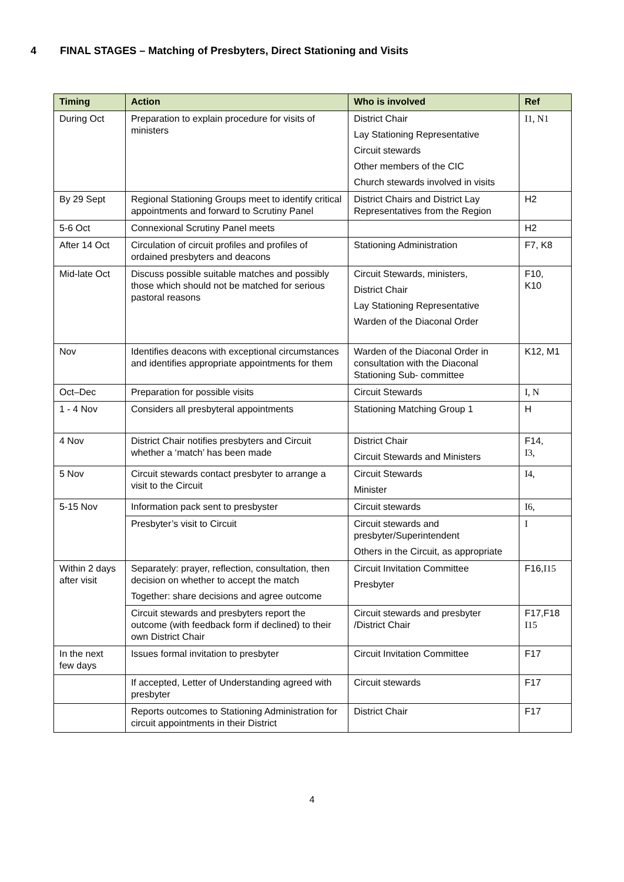4 FINAL STAGES – Matching of Presbyters, Direct Stationing and Visits
| Timing | Action | Who is involved | Ref |
| --- | --- | --- | --- |
| During Oct | Preparation to explain procedure for visits of ministers | District Chair Lay Stationing Representative Circuit stewards Other members of the CIC Church stewards involved in visits | I1, N1 |
| By 29 Sept | Regional Stationing Groups meet to identify critical appointments and forward to Scrutiny Panel | District Chairs and District Lay Representatives from the Region | H2 |
| 5-6 Oct | Connexional Scrutiny Panel meets | | H2 |
| After 14 Oct | Circulation of circuit profiles and profiles of ordained presbyters and deacons | Stationing Administration | F7, K8 |
| Mid-late Oct | Discuss possible suitable matches and possibly those which should not be matched for serious pastoral reasons | Circuit Stewards, ministers, District Chair Lay Stationing Representative Warden of the Diaconal Order | F10, K10 |
| Nov | Identifies deacons with exceptional circumstances and identifies appropriate appointments for them | Warden of the Diaconal Order in consultation with the Diaconal Stationing Sub- committee | K12, M1 |
| Oct–Dec | Preparation for possible visits | Circuit Stewards | I, N |
| 1 - 4 Nov | Considers all presbyteral appointments | Stationing Matching Group 1 | H |
| 4 Nov | District Chair notifies presbyters and Circuit whether a ‘match’ has been made | District Chair Circuit Stewards and Ministers | F14, I3, |
| 5 Nov | Circuit stewards contact presbyter to arrange a visit to the Circuit | Circuit Stewards Minister | I4, |
| 5-15 Nov | Information pack sent to presbyster | Circuit stewards | I6, |
| | Presbyter’s visit to Circuit | Circuit stewards and presbyter/Superintendent Others in the Circuit, as appropriate | I |
| Within 2 days after visit | Separately: prayer, reflection, consultation, then decision on whether to accept the match Together: share decisions and agree outcome | Circuit Invitation Committee Presbyter | F16, I15 |
| | Circuit stewards and presbyters report the outcome (with feedback form if declined) to their own District Chair | Circuit stewards and presbyter /District Chair | F17,F18 I15 |
| In the next few days | Issues formal invitation to presbyter | Circuit Invitation Committee | F17 |
| | If accepted, Letter of Understanding agreed with presbyter | Circuit stewards | F17 |
| | Reports outcomes to Stationing Administration for circuit appointments in their District | District Chair | F17 |
4